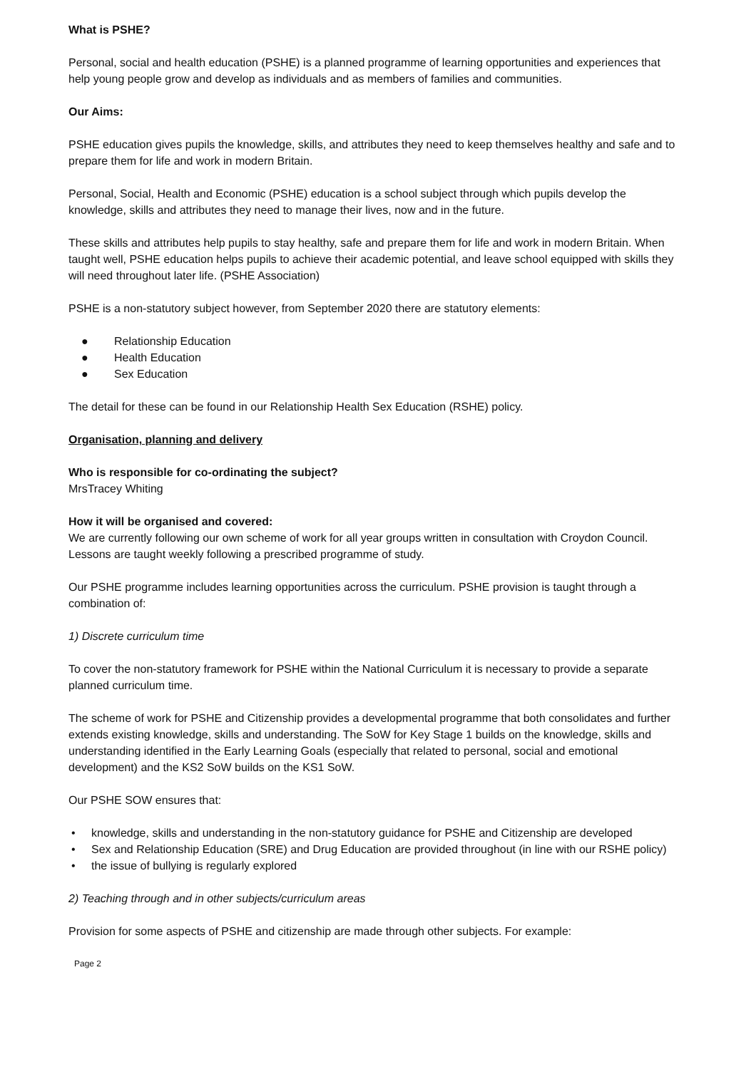What is PSHE?
Personal, social and health education (PSHE) is a planned programme of learning opportunities and experiences that help young people grow and develop as individuals and as members of families and communities.
Our Aims:
PSHE education gives pupils the knowledge, skills, and attributes they need to keep themselves healthy and safe and to prepare them for life and work in modern Britain.
Personal, Social, Health and Economic (PSHE) education is a school subject through which pupils develop the knowledge, skills and attributes they need to manage their lives, now and in the future.
These skills and attributes help pupils to stay healthy, safe and prepare them for life and work in modern Britain. When taught well, PSHE education helps pupils to achieve their academic potential, and leave school equipped with skills they will need throughout later life. (PSHE Association)
PSHE is a non-statutory subject however, from September 2020 there are statutory elements:
● Relationship Education
● Health Education
● Sex Education
The detail for these can be found in our Relationship Health Sex Education (RSHE) policy.
Organisation, planning and delivery
Who is responsible for co-ordinating the subject?
MrsTracey Whiting
How it will be organised and covered:
We are currently following our own scheme of work for all year groups written in consultation with Croydon Council. Lessons are taught weekly following a prescribed programme of study.
Our PSHE programme includes learning opportunities across the curriculum. PSHE provision is taught through a combination of:
1) Discrete curriculum time
To cover the non-statutory framework for PSHE within the National Curriculum it is necessary to provide a separate planned curriculum time.
The scheme of work for PSHE and Citizenship provides a developmental programme that both consolidates and further extends existing knowledge, skills and understanding. The SoW for Key Stage 1 builds on the knowledge, skills and understanding identified in the Early Learning Goals (especially that related to personal, social and emotional development) and the KS2 SoW builds on the KS1 SoW.
Our PSHE SOW ensures that:
• knowledge, skills and understanding in the non-statutory guidance for PSHE and Citizenship are developed
• Sex and Relationship Education (SRE) and Drug Education are provided throughout (in line with our RSHE policy)
• the issue of bullying is regularly explored
2) Teaching through and in other subjects/curriculum areas
Provision for some aspects of PSHE and citizenship are made through other subjects. For example:
Page 2